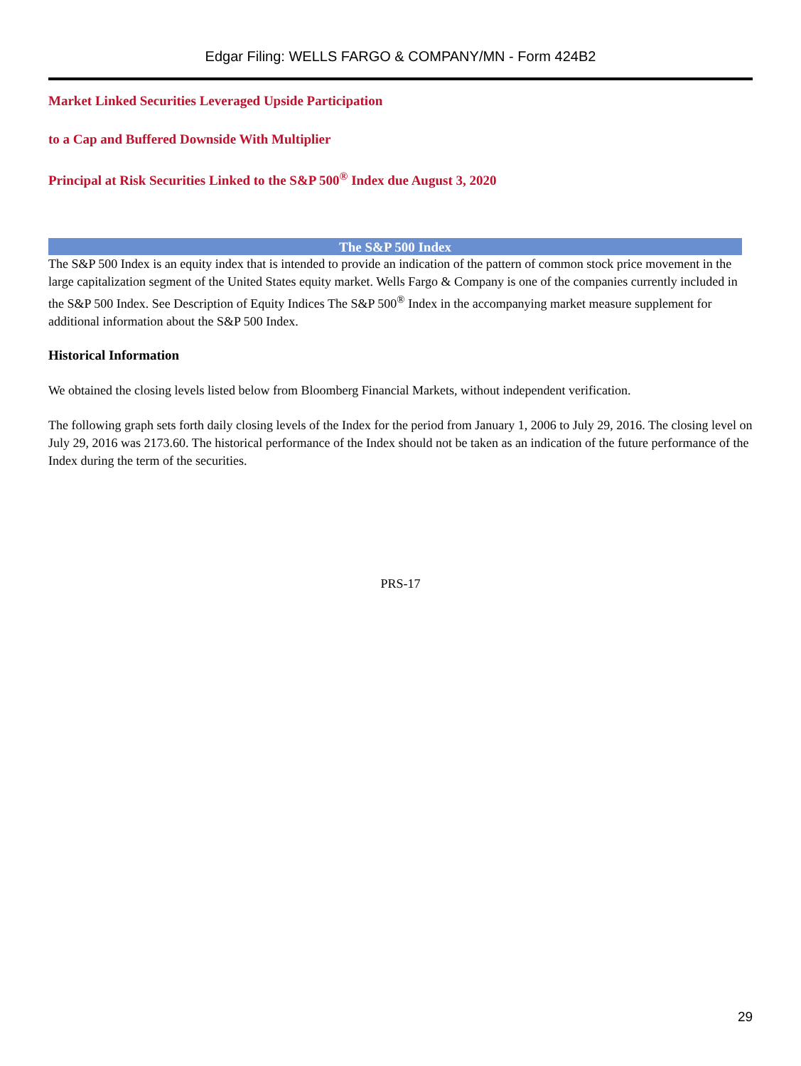Edgar Filing: WELLS FARGO & COMPANY/MN - Form 424B2
Market Linked Securities Leveraged Upside Participation
to a Cap and Buffered Downside With Multiplier
Principal at Risk Securities Linked to the S&P 500<sup>®</sup> Index due August 3, 2020
The S&P 500 Index
The S&P 500 Index is an equity index that is intended to provide an indication of the pattern of common stock price movement in the large capitalization segment of the United States equity market. Wells Fargo & Company is one of the companies currently included in the S&P 500 Index. See Description of Equity Indices The S&P 500<sup>®</sup> Index in the accompanying market measure supplement for additional information about the S&P 500 Index.
Historical Information
We obtained the closing levels listed below from Bloomberg Financial Markets, without independent verification.
The following graph sets forth daily closing levels of the Index for the period from January 1, 2006 to July 29, 2016. The closing level on July 29, 2016 was 2173.60. The historical performance of the Index should not be taken as an indication of the future performance of the Index during the term of the securities.
PRS-17
29